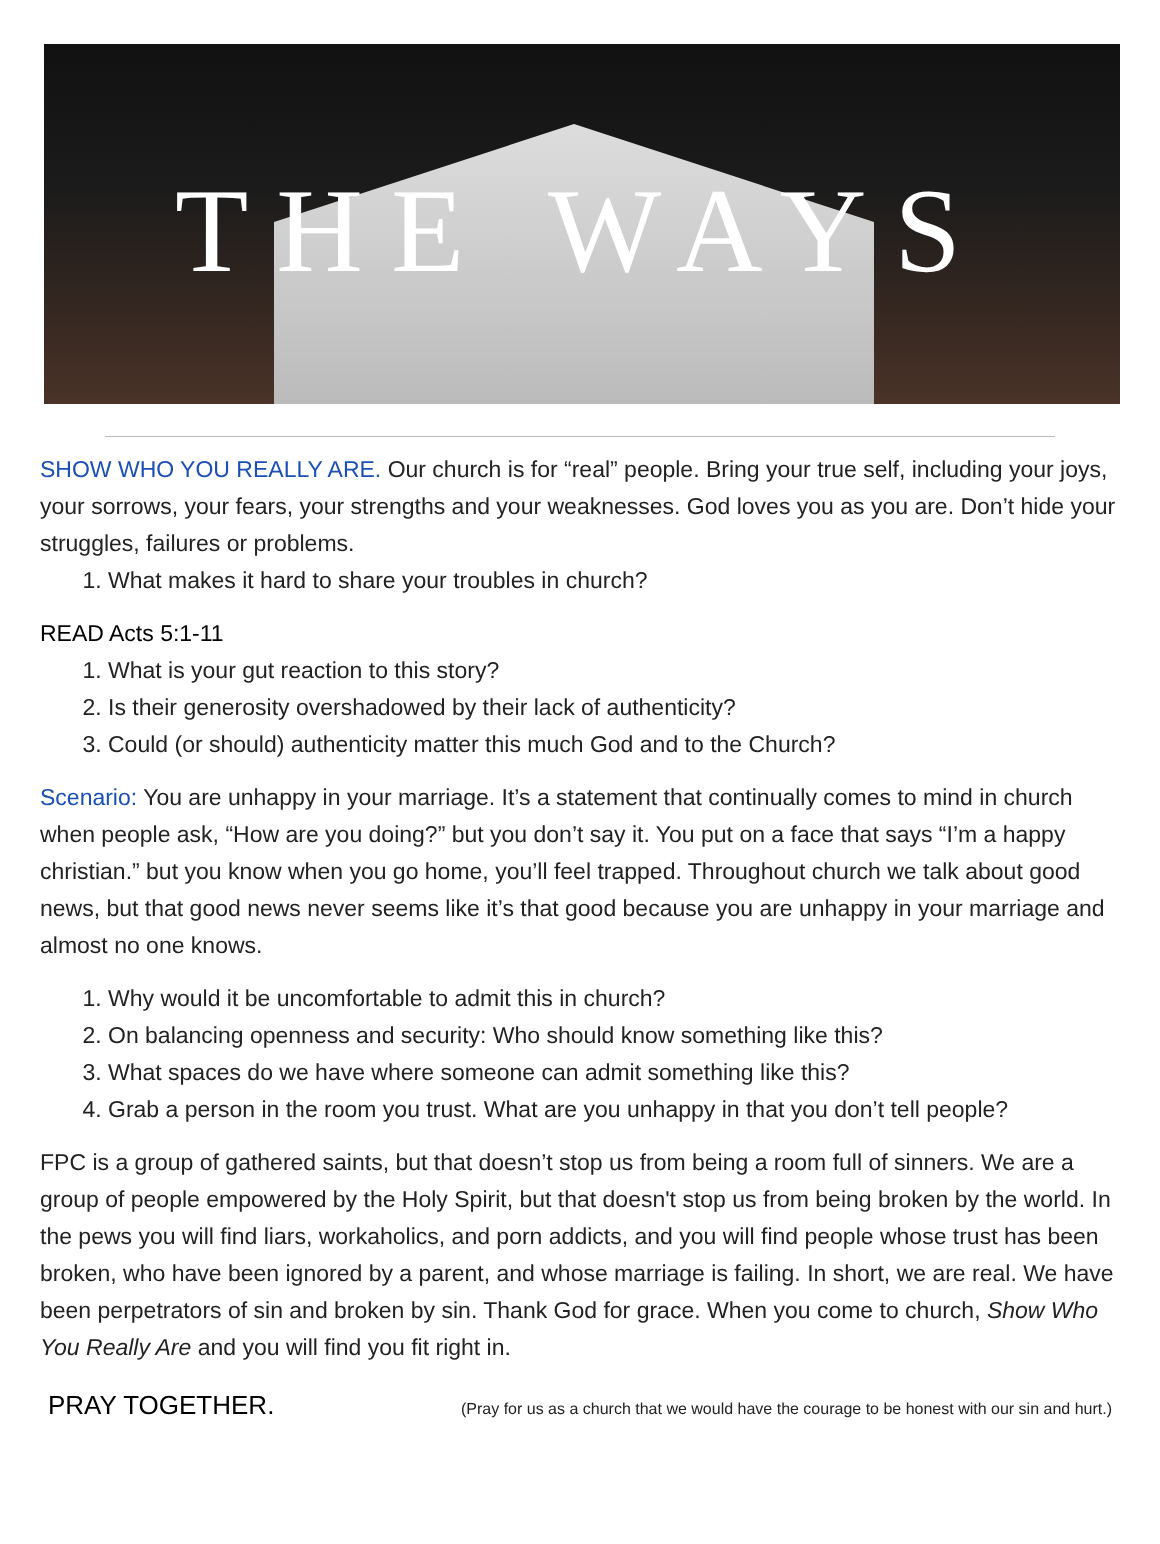THE WAYS
SHOW WHO YOU REALLY ARE. Our church is for “real” people. Bring your true self, including your joys, your sorrows, your fears, your strengths and your weaknesses. God loves you as you are. Don’t hide your struggles, failures or problems.
1. What makes it hard to share your troubles in church?
READ Acts 5:1-11
1. What is your gut reaction to this story?
2. Is their generosity overshadowed by their lack of authenticity?
3. Could (or should) authenticity matter this much God and to the Church?
Scenario: You are unhappy in your marriage. It’s a statement that continually comes to mind in church when people ask, “How are you doing?” but you don’t say it. You put on a face that says “I’m a happy christian.” but you know when you go home, you’ll feel trapped. Throughout church we talk about good news, but that good news never seems like it’s that good because you are unhappy in your marriage and almost no one knows.
1. Why would it be uncomfortable to admit this in church?
2. On balancing openness and security: Who should know something like this?
3. What spaces do we have where someone can admit something like this?
4. Grab a person in the room you trust. What are you unhappy in that you don’t tell people?
FPC is a group of gathered saints, but that doesn’t stop us from being a room full of sinners. We are a group of people empowered by the Holy Spirit, but that doesn't stop us from being broken by the world. In the pews you will find liars, workaholics, and porn addicts, and you will find people whose trust has been broken, who have been ignored by a parent, and whose marriage is failing. In short, we are real. We have been perpetrators of sin and broken by sin. Thank God for grace. When you come to church, Show Who You Really Are and you will find you fit right in.
PRAY TOGETHER. (Pray for us as a church that we would have the courage to be honest with our sin and hurt.)